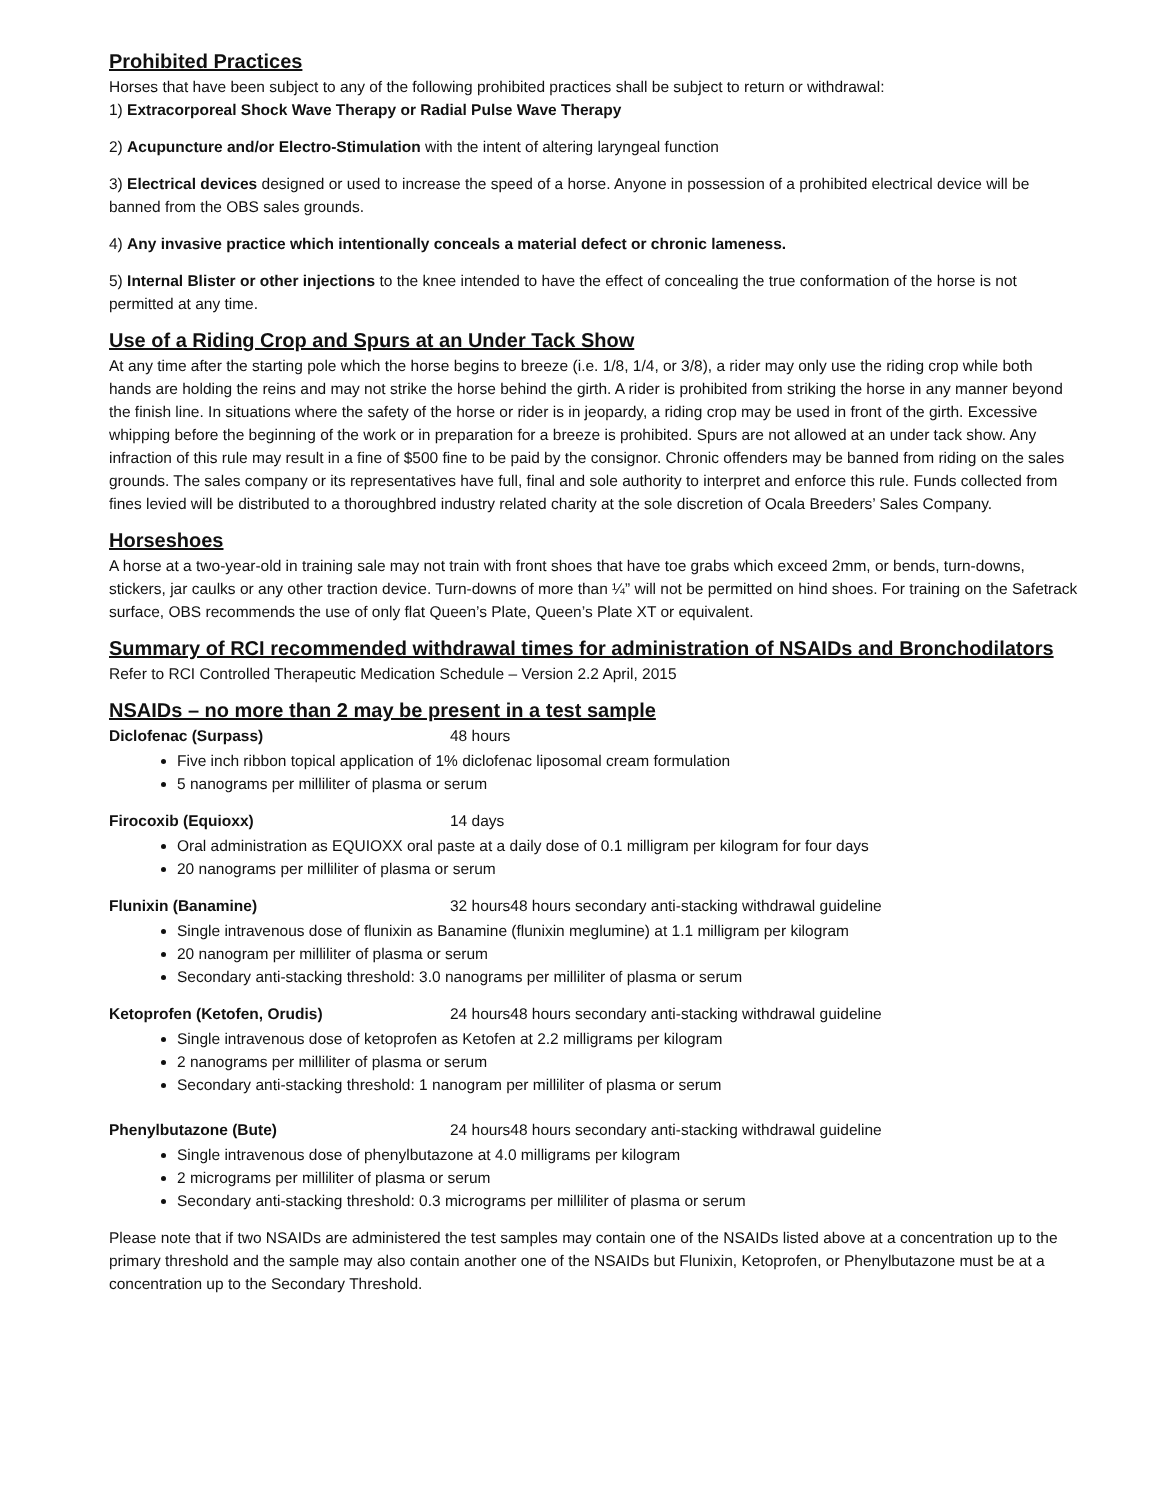Prohibited Practices
Horses that have been subject to any of the following prohibited practices shall be subject to return or withdrawal:
1) Extracorporeal Shock Wave Therapy or Radial Pulse Wave Therapy
2) Acupuncture and/or Electro-Stimulation with the intent of altering laryngeal function
3) Electrical devices designed or used to increase the speed of a horse. Anyone in possession of a prohibited electrical device will be banned from the OBS sales grounds.
4) Any invasive practice which intentionally conceals a material defect or chronic lameness.
5) Internal Blister or other injections to the knee intended to have the effect of concealing the true conformation of the horse is not permitted at any time.
Use of a Riding Crop and Spurs at an Under Tack Show
At any time after the starting pole which the horse begins to breeze (i.e. 1/8, 1/4, or 3/8), a rider may only use the riding crop while both hands are holding the reins and may not strike the horse behind the girth. A rider is prohibited from striking the horse in any manner beyond the finish line. In situations where the safety of the horse or rider is in jeopardy, a riding crop may be used in front of the girth. Excessive whipping before the beginning of the work or in preparation for a breeze is prohibited. Spurs are not allowed at an under tack show. Any infraction of this rule may result in a fine of $500 fine to be paid by the consignor. Chronic offenders may be banned from riding on the sales grounds. The sales company or its representatives have full, final and sole authority to interpret and enforce this rule. Funds collected from fines levied will be distributed to a thoroughbred industry related charity at the sole discretion of Ocala Breeders’ Sales Company.
Horseshoes
A horse at a two-year-old in training sale may not train with front shoes that have toe grabs which exceed 2mm, or bends, turn-downs, stickers, jar caulks or any other traction device. Turn-downs of more than ¼” will not be permitted on hind shoes. For training on the Safetrack surface, OBS recommends the use of only flat Queen’s Plate, Queen’s Plate XT or equivalent.
Summary of RCI recommended withdrawal times for administration of NSAIDs and Bronchodilators
Refer to RCI Controlled Therapeutic Medication Schedule – Version 2.2 April, 2015
NSAIDs – no more than 2 may be present in a test sample
Diclofenac (Surpass) 48 hours
Five inch ribbon topical application of 1% diclofenac liposomal cream formulation
5 nanograms per milliliter of plasma or serum
Firocoxib (Equioxx) 14 days
Oral administration as EQUIOXX oral paste at a daily dose of 0.1 milligram per kilogram for four days
20 nanograms per milliliter of plasma or serum
Flunixin (Banamine) 32 hours48 hours secondary anti-stacking withdrawal guideline
Single intravenous dose of flunixin as Banamine (flunixin meglumine) at 1.1 milligram per kilogram
20 nanogram per milliliter of plasma or serum
Secondary anti-stacking threshold: 3.0 nanograms per milliliter of plasma or serum
Ketoprofen (Ketofen, Orudis) 24 hours48 hours secondary anti-stacking withdrawal guideline
Single intravenous dose of ketoprofen as Ketofen at 2.2 milligrams per kilogram
2 nanograms per milliliter of plasma or serum
Secondary anti-stacking threshold: 1 nanogram per milliliter of plasma or serum
Phenylbutazone (Bute) 24 hours48 hours secondary anti-stacking withdrawal guideline
Single intravenous dose of phenylbutazone at 4.0 milligrams per kilogram
2 micrograms per milliliter of plasma or serum
Secondary anti-stacking threshold: 0.3 micrograms per milliliter of plasma or serum
Please note that if two NSAIDs are administered the test samples may contain one of the NSAIDs listed above at a concentration up to the primary threshold and the sample may also contain another one of the NSAIDs but Flunixin, Ketoprofen, or Phenylbutazone must be at a concentration up to the Secondary Threshold.